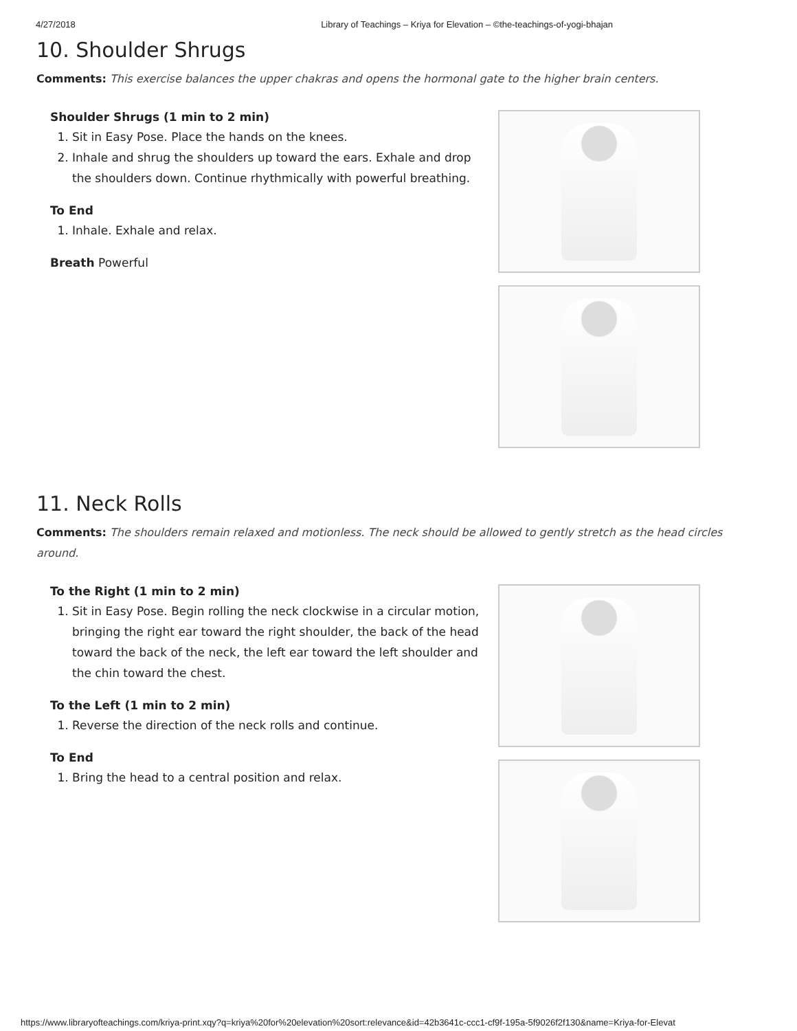4/27/2018 Library of Teachings – Kriya for Elevation – ©the-teachings-of-yogi-bhajan
10. Shoulder Shrugs
Comments: This exercise balances the upper chakras and opens the hormonal gate to the higher brain centers.
Shoulder Shrugs (1 min to 2 min)
1. Sit in Easy Pose. Place the hands on the knees.
2. Inhale and shrug the shoulders up toward the ears. Exhale and drop the shoulders down. Continue rhythmically with powerful breathing.
To End
1. Inhale. Exhale and relax.
Breath Powerful
11. Neck Rolls
Comments: The shoulders remain relaxed and motionless. The neck should be allowed to gently stretch as the head circles around.
To the Right (1 min to 2 min)
1. Sit in Easy Pose. Begin rolling the neck clockwise in a circular motion, bringing the right ear toward the right shoulder, the back of the head toward the back of the neck, the left ear toward the left shoulder and the chin toward the chest.
To the Left (1 min to 2 min)
1. Reverse the direction of the neck rolls and continue.
To End
1. Bring the head to a central position and relax.
https://www.libraryofteachings.com/kriya-print.xqy?q=kriya%20for%20elevation%20sort:relevance&id=42b3641c-ccc1-cf9f-195a-5f9026f2f130&name=Kriya-for-Elevat